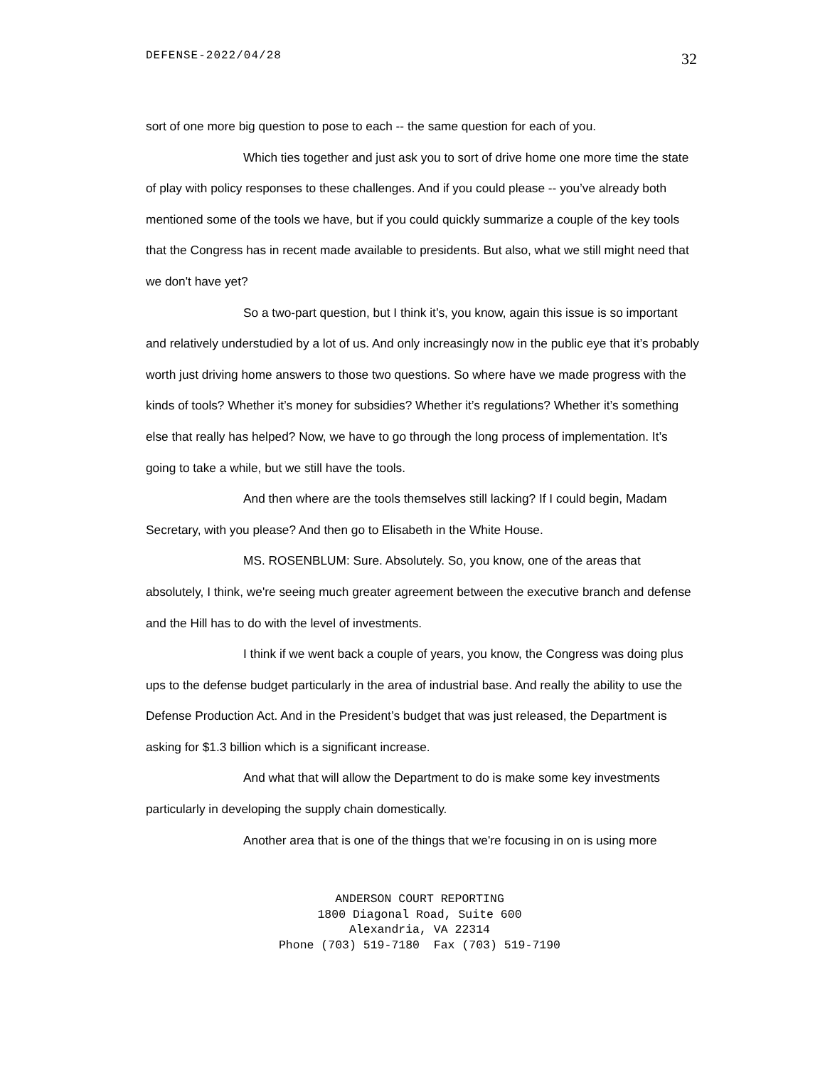DEFENSE-2022/04/28 32
sort of one more big question to pose to each -- the same question for each of you.
Which ties together and just ask you to sort of drive home one more time the state of play with policy responses to these challenges. And if you could please -- you’ve already both mentioned some of the tools we have, but if you could quickly summarize a couple of the key tools that the Congress has in recent made available to presidents. But also, what we still might need that we don't have yet?
So a two-part question, but I think it’s, you know, again this issue is so important and relatively understudied by a lot of us. And only increasingly now in the public eye that it’s probably worth just driving home answers to those two questions. So where have we made progress with the kinds of tools? Whether it’s money for subsidies? Whether it’s regulations? Whether it’s something else that really has helped? Now, we have to go through the long process of implementation. It’s going to take a while, but we still have the tools.
And then where are the tools themselves still lacking? If I could begin, Madam Secretary, with you please? And then go to Elisabeth in the White House.
MS. ROSENBLUM: Sure. Absolutely. So, you know, one of the areas that absolutely, I think, we're seeing much greater agreement between the executive branch and defense and the Hill has to do with the level of investments.
I think if we went back a couple of years, you know, the Congress was doing plus ups to the defense budget particularly in the area of industrial base. And really the ability to use the Defense Production Act. And in the President’s budget that was just released, the Department is asking for $1.3 billion which is a significant increase.
And what that will allow the Department to do is make some key investments particularly in developing the supply chain domestically.
Another area that is one of the things that we're focusing in on is using more
ANDERSON COURT REPORTING
1800 Diagonal Road, Suite 600
Alexandria, VA 22314
Phone (703) 519-7180 Fax (703) 519-7190